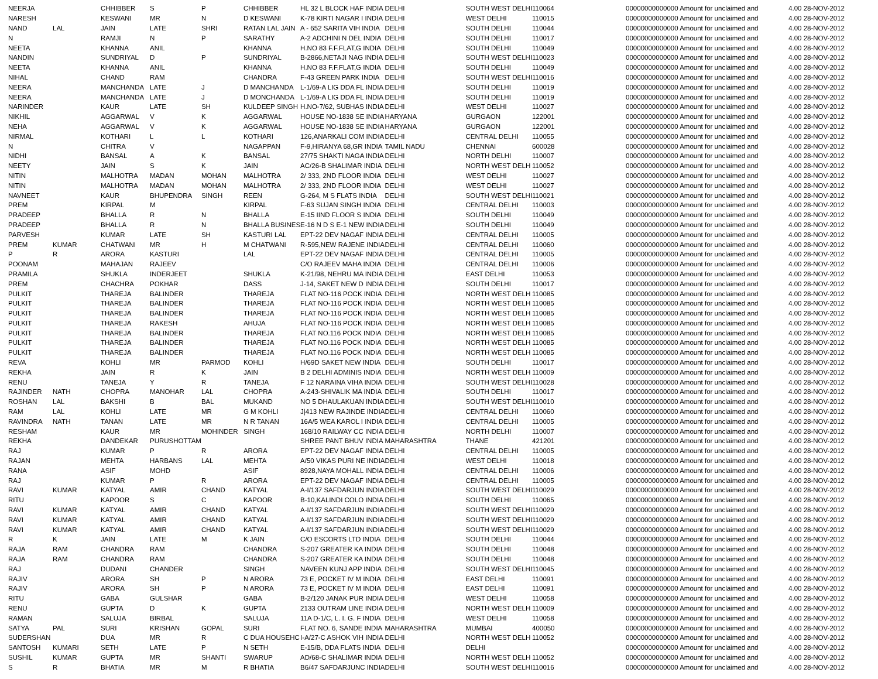| NEERJA | | CHHIBBER | S | P | CHHIBBER | HL 32 L BLOCK HAF INDIA | DELHI | SOUTH WEST DELHI | 110064 | 00000000000000 Amount for unclaimed and | 4.00 28-NOV-2012 |
| NARESH | | KESWANI | MR | N | D KESWANI | K-78 KIRTI NAGAR I INDIA | DELHI | WEST DELHI | 110015 | 00000000000000 Amount for unclaimed and | 4.00 28-NOV-2012 |
| NAND | LAL | JAIN | LATE | SHRI | RATAN LAL JAIN | A - 652 SARITA VIH INDIA | DELHI | SOUTH DELHI | 110044 | 00000000000000 Amount for unclaimed and | 4.00 28-NOV-2012 |
| N | | RAMJI | N | P | SARATHY | A-2 ADCHINI N DEL INDIA | DELHI | SOUTH DELHI | 110017 | 00000000000000 Amount for unclaimed and | 4.00 28-NOV-2012 |
| NEETA | | KHANNA | ANIL | | KHANNA | H.NO 83 F.F.FLAT,G INDIA | DELHI | SOUTH DELHI | 110049 | 00000000000000 Amount for unclaimed and | 4.00 28-NOV-2012 |
| NANDIN | | SUNDRIYAL | D | P | SUNDRIYAL | B-2866,NETAJI NAG INDIA | DELHI | SOUTH WEST DELHI | 110023 | 00000000000000 Amount for unclaimed and | 4.00 28-NOV-2012 |
| NEETA | | KHANNA | ANIL | | KHANNA | H.NO 83 F.F.FLAT,G INDIA | DELHI | SOUTH DELHI | 110049 | 00000000000000 Amount for unclaimed and | 4.00 28-NOV-2012 |
| NIHAL | | CHAND | RAM | | CHANDRA | F-43 GREEN PARK INDIA | DELHI | SOUTH WEST DELHI | 110016 | 00000000000000 Amount for unclaimed and | 4.00 28-NOV-2012 |
| NEERA | | MANCHANDA | LATE | J | D MANCHANDA | L-1/69-A LIG DDA FL INDIA | DELHI | SOUTH DELHI | 110019 | 00000000000000 Amount for unclaimed and | 4.00 28-NOV-2012 |
| NEERA | | MANCHANDA | LATE | J | D MONCHANDA | L-1/69-A LIG DDA FL INDIA | DELHI | SOUTH DELHI | 110019 | 00000000000000 Amount for unclaimed and | 4.00 28-NOV-2012 |
| NARINDER | | KAUR | LATE | SH | KULDEEP SINGH | H.NO-7/62, SUBHAS INDIA | DELHI | WEST DELHI | 110027 | 00000000000000 Amount for unclaimed and | 4.00 28-NOV-2012 |
| NIKHIL | | AGGARWAL | V | K | AGGARWAL | HOUSE NO-1838 SE INDIA | HARYANA | GURGAON | 122001 | 00000000000000 Amount for unclaimed and | 4.00 28-NOV-2012 |
| NEHA | | AGGARWAL | V | K | AGGARWAL | HOUSE NO-1838 SE INDIA | HARYANA | GURGAON | 122001 | 00000000000000 Amount for unclaimed and | 4.00 28-NOV-2012 |
| NIRMAL | | KOTHARI | L | L | KOTHARI | 126,ANARKALI COM INDIA | DELHI | CENTRAL DELHI | 110055 | 00000000000000 Amount for unclaimed and | 4.00 28-NOV-2012 |
| N | | CHITRA | V | | NAGAPPAN | F-9,HIRANYA 68,GR INDIA | TAMIL NADU | CHENNAI | 600028 | 00000000000000 Amount for unclaimed and | 4.00 28-NOV-2012 |
| NIDHI | | BANSAL | A | K | BANSAL | 27/75 SHAKTI NAGA INDIA | DELHI | NORTH DELHI | 110007 | 00000000000000 Amount for unclaimed and | 4.00 28-NOV-2012 |
| NEETY | | JAIN | S | K | JAIN | AC/26-B SHALIMAR INDIA | DELHI | NORTH WEST DELH | 110052 | 00000000000000 Amount for unclaimed and | 4.00 28-NOV-2012 |
| NITIN | | MALHOTRA | MADAN | MOHAN | MALHOTRA | 2/ 333, 2ND FLOOR INDIA | DELHI | WEST DELHI | 110027 | 00000000000000 Amount for unclaimed and | 4.00 28-NOV-2012 |
| NITIN | | MALHOTRA | MADAN | MOHAN | MALHOTRA | 2/ 333, 2ND FLOOR INDIA | DELHI | WEST DELHI | 110027 | 00000000000000 Amount for unclaimed and | 4.00 28-NOV-2012 |
| NAVNEET | | KAUR | BHUPENDRA | SINGH | REEN | G-264, M S FLATS INDIA | DELHI | SOUTH WEST DELHI | 110021 | 00000000000000 Amount for unclaimed and | 4.00 28-NOV-2012 |
| PREM | | KIRPAL | M | | KIRPAL | F-63 SUJAN SINGH INDIA | DELHI | CENTRAL DELHI | 110003 | 00000000000000 Amount for unclaimed and | 4.00 28-NOV-2012 |
| PRADEEP | | BHALLA | R | N | BHALLA | E-15 IIND FLOOR S INDIA | DELHI | SOUTH DELHI | 110049 | 00000000000000 Amount for unclaimed and | 4.00 28-NOV-2012 |
| PRADEEP | | BHALLA | R | N | BHALLA BUSINES | E-16 N D S E-1 NEW INDIA | DELHI | SOUTH DELHI | 110049 | 00000000000000 Amount for unclaimed and | 4.00 28-NOV-2012 |
| PARVESH | | KUMAR | LATE | SH | KASTURI LAL | EPT-22 DEV NAGAF INDIA | DELHI | CENTRAL DELHI | 110005 | 00000000000000 Amount for unclaimed and | 4.00 28-NOV-2012 |
| PREM | KUMAR | CHATWANI | MR | H | M CHATWANI | R-595,NEW RAJENE INDIA | DELHI | CENTRAL DELHI | 110060 | 00000000000000 Amount for unclaimed and | 4.00 28-NOV-2012 |
| P | R | ARORA | KASTURI | | LAL | EPT-22 DEV NAGAF INDIA | DELHI | CENTRAL DELHI | 110005 | 00000000000000 Amount for unclaimed and | 4.00 28-NOV-2012 |
| POONAM | | MAHAJAN | RAJEEV | | | C/O RAJEEV MAHA INDIA | DELHI | CENTRAL DELHI | 110006 | 00000000000000 Amount for unclaimed and | 4.00 28-NOV-2012 |
| PRAMILA | | SHUKLA | INDERJEET | | SHUKLA | K-21/98, NEHRU MA INDIA | DELHI | EAST DELHI | 110053 | 00000000000000 Amount for unclaimed and | 4.00 28-NOV-2012 |
| PREM | | CHACHRA | POKHAR | | DASS | J-14, SAKET NEW D INDIA | DELHI | SOUTH DELHI | 110017 | 00000000000000 Amount for unclaimed and | 4.00 28-NOV-2012 |
| PULKIT | | THAREJA | BALINDER | | THAREJA | FLAT NO-116 POCK INDIA | DELHI | NORTH WEST DELH | 110085 | 00000000000000 Amount for unclaimed and | 4.00 28-NOV-2012 |
| PULKIT | | THAREJA | BALINDER | | THAREJA | FLAT NO-116 POCK INDIA | DELHI | NORTH WEST DELH | 110085 | 00000000000000 Amount for unclaimed and | 4.00 28-NOV-2012 |
| PULKIT | | THAREJA | BALINDER | | THAREJA | FLAT NO-116 POCK INDIA | DELHI | NORTH WEST DELH | 110085 | 00000000000000 Amount for unclaimed and | 4.00 28-NOV-2012 |
| PULKIT | | THAREJA | RAKESH | | AHUJA | FLAT NO-116 POCK INDIA | DELHI | NORTH WEST DELH | 110085 | 00000000000000 Amount for unclaimed and | 4.00 28-NOV-2012 |
| PULKIT | | THAREJA | BALINDER | | THAREJA | FLAT NO.116 POCK INDIA | DELHI | NORTH WEST DELH | 110085 | 00000000000000 Amount for unclaimed and | 4.00 28-NOV-2012 |
| PULKIT | | THAREJA | BALINDER | | THAREJA | FLAT NO.116 POCK INDIA | DELHI | NORTH WEST DELH | 110085 | 00000000000000 Amount for unclaimed and | 4.00 28-NOV-2012 |
| PULKIT | | THAREJA | BALINDER | | THAREJA | FLAT NO.116 POCK INDIA | DELHI | NORTH WEST DELH | 110085 | 00000000000000 Amount for unclaimed and | 4.00 28-NOV-2012 |
| REVA | | KOHLI | MR | PARMOD | KOHLI | H/69D SAKET NEW INDIA | DELHI | SOUTH DELHI | 110017 | 00000000000000 Amount for unclaimed and | 4.00 28-NOV-2012 |
| REKHA | | JAIN | R | K | JAIN | B 2 DELHI ADMINIS INDIA | DELHI | NORTH WEST DELH | 110009 | 00000000000000 Amount for unclaimed and | 4.00 28-NOV-2012 |
| RENU | | TANEJA | Y | R | TANEJA | F 12 NARAINA VIHA INDIA | DELHI | SOUTH WEST DELHI | 110028 | 00000000000000 Amount for unclaimed and | 4.00 28-NOV-2012 |
| RAJINDER | NATH | CHOPRA | MANOHAR | LAL | CHOPRA | A-243-SHIVALIK MA INDIA | DELHI | SOUTH DELHI | 110017 | 00000000000000 Amount for unclaimed and | 4.00 28-NOV-2012 |
| ROSHAN | LAL | BAKSHI | B | BAL | MUKAND | NO 5 DHAULAKUAN INDIA | DELHI | SOUTH WEST DELHI | 110010 | 00000000000000 Amount for unclaimed and | 4.00 28-NOV-2012 |
| RAM | LAL | KOHLI | LATE | MR | G M KOHLI | J/413 NEW RAJINDE INDIA | DELHI | CENTRAL DELHI | 110060 | 00000000000000 Amount for unclaimed and | 4.00 28-NOV-2012 |
| RAVINDRA | NATH | TANAN | LATE | MR | N R TANAN | 16A/5 WEA KAROL I INDIA | DELHI | CENTRAL DELHI | 110005 | 00000000000000 Amount for unclaimed and | 4.00 28-NOV-2012 |
| RESHAM | | KAUR | MR | MOHINDER | SINGH | 168/10 RAILWAY CC INDIA | DELHI | NORTH DELHI | 110007 | 00000000000000 Amount for unclaimed and | 4.00 28-NOV-2012 |
| REKHA | | DANDEKAR | PURUSHOTTAM | | | SHREE PANT BHUV INDIA | MAHARASHTRA | THANE | 421201 | 00000000000000 Amount for unclaimed and | 4.00 28-NOV-2012 |
| RAJ | | KUMAR | P | R | ARORA | EPT-22 DEV NAGAF INDIA | DELHI | CENTRAL DELHI | 110005 | 00000000000000 Amount for unclaimed and | 4.00 28-NOV-2012 |
| RAJAN | | MEHTA | HARBANS | LAL | MEHTA | A/50 VIKAS PURI NE INDIA | DELHI | WEST DELHI | 110018 | 00000000000000 Amount for unclaimed and | 4.00 28-NOV-2012 |
| RANA | | ASIF | MOHD | | ASIF | 8928,NAYA MOHALL INDIA | DELHI | CENTRAL DELHI | 110006 | 00000000000000 Amount for unclaimed and | 4.00 28-NOV-2012 |
| RAJ | | KUMAR | P | R | ARORA | EPT-22 DEV NAGAF INDIA | DELHI | CENTRAL DELHI | 110005 | 00000000000000 Amount for unclaimed and | 4.00 28-NOV-2012 |
| RAVI | KUMAR | KATYAL | AMIR | CHAND | KATYAL | A-I/137 SAFDARJUN INDIA | DELHI | SOUTH WEST DELHI | 110029 | 00000000000000 Amount for unclaimed and | 4.00 28-NOV-2012 |
| RITU | | KAPOOR | S | C | KAPOOR | B-10,KALINDI COLO INDIA | DELHI | SOUTH DELHI | 110065 | 00000000000000 Amount for unclaimed and | 4.00 28-NOV-2012 |
| RAVI | KUMAR | KATYAL | AMIR | CHAND | KATYAL | A-I/137 SAFDARJUN INDIA | DELHI | SOUTH WEST DELHI | 110029 | 00000000000000 Amount for unclaimed and | 4.00 28-NOV-2012 |
| RAVI | KUMAR | KATYAL | AMIR | CHAND | KATYAL | A-I/137 SAFDARJUN INDIA | DELHI | SOUTH WEST DELHI | 110029 | 00000000000000 Amount for unclaimed and | 4.00 28-NOV-2012 |
| RAVI | KUMAR | KATYAL | AMIR | CHAND | KATYAL | A-I/137 SAFDARJUN INDIA | DELHI | SOUTH WEST DELHI | 110029 | 00000000000000 Amount for unclaimed and | 4.00 28-NOV-2012 |
| R | K | JAIN | LATE | M | K JAIN | C/O ESCORTS LTD INDIA | DELHI | SOUTH DELHI | 110044 | 00000000000000 Amount for unclaimed and | 4.00 28-NOV-2012 |
| RAJA | RAM | CHANDRA | RAM | | CHANDRA | S-207 GREATER KA INDIA | DELHI | SOUTH DELHI | 110048 | 00000000000000 Amount for unclaimed and | 4.00 28-NOV-2012 |
| RAJA | RAM | CHANDRA | RAM | | CHANDRA | S-207 GREATER KA INDIA | DELHI | SOUTH DELHI | 110048 | 00000000000000 Amount for unclaimed and | 4.00 28-NOV-2012 |
| RAJ | | DUDANI | CHANDER | | SINGH | NAVEEN KUNJ APP INDIA | DELHI | SOUTH WEST DELHI | 110045 | 00000000000000 Amount for unclaimed and | 4.00 28-NOV-2012 |
| RAJIV | | ARORA | SH | P | N ARORA | 73 E, POCKET IV M INDIA | DELHI | EAST DELHI | 110091 | 00000000000000 Amount for unclaimed and | 4.00 28-NOV-2012 |
| RAJIV | | ARORA | SH | P | N ARORA | 73 E, POCKET IV M INDIA | DELHI | EAST DELHI | 110091 | 00000000000000 Amount for unclaimed and | 4.00 28-NOV-2012 |
| RITU | | GABA | GULSHAR | | GABA | B-2/120 JANAK PUR INDIA | DELHI | WEST DELHI | 110058 | 00000000000000 Amount for unclaimed and | 4.00 28-NOV-2012 |
| RENU | | GUPTA | D | K | GUPTA | 2133 OUTRAM LINE INDIA | DELHI | NORTH WEST DELH | 110009 | 00000000000000 Amount for unclaimed and | 4.00 28-NOV-2012 |
| RAMAN | | SALUJA | BIRBAL | | SALUJA | 11A D-1/C, L. I. G. F INDIA | DELHI | WEST DELHI | 110058 | 00000000000000 Amount for unclaimed and | 4.00 28-NOV-2012 |
| SATYA | PAL | SURI | KRISHAN | GOPAL | SURI | FLAT NO. 6, SANDE INDIA | MAHARASHTRA | MUMBAI | 400050 | 00000000000000 Amount for unclaimed and | 4.00 28-NOV-2012 |
| SUDERSHAN | | DUA | MR | R | C DUA HOUSEHC | I-A/27-C ASHOK VIH INDIA | DELHI | NORTH WEST DELH | 110052 | 00000000000000 Amount for unclaimed and | 4.00 28-NOV-2012 |
| SANTOSH | KUMARI | SETH | LATE | P | N SETH | E-15/B, DDA FLATS INDIA | DELHI | DELHI | | 00000000000000 Amount for unclaimed and | 4.00 28-NOV-2012 |
| SUSHIL | KUMAR | GUPTA | MR | SHANTI | SWARUP | AD/68-C SHALIMAR INDIA | DELHI | NORTH WEST DELH | 110052 | 00000000000000 Amount for unclaimed and | 4.00 28-NOV-2012 |
| S | R | BHATIA | MR | M | R BHATIA | B6/47 SAFDARJUNC INDIA | DELHI | SOUTH WEST DELHI | 110016 | 00000000000000 Amount for unclaimed and | 4.00 28-NOV-2012 |